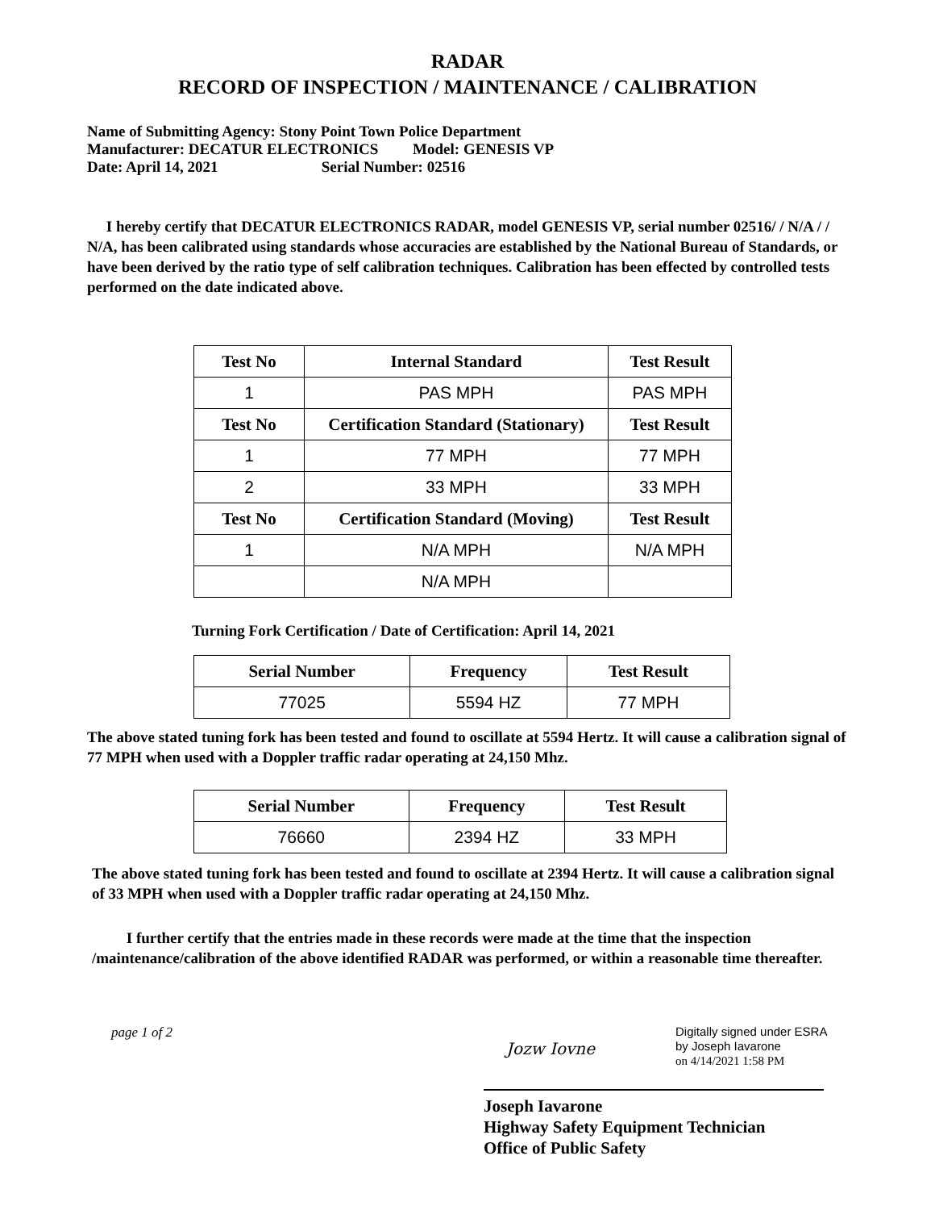RADAR
RECORD OF INSPECTION / MAINTENANCE / CALIBRATION
Name of Submitting Agency: Stony Point Town Police Department
Manufacturer: DECATUR ELECTRONICS Model: GENESIS VP
Date: April 14, 2021 Serial Number: 02516
I hereby certify that DECATUR ELECTRONICS RADAR, model GENESIS VP, serial number 02516/ / N/A / / N/A, has been calibrated using standards whose accuracies are established by the National Bureau of Standards, or have been derived by the ratio type of self calibration techniques. Calibration has been effected by controlled tests performed on the date indicated above.
| Test No | Internal Standard | Test Result |
| --- | --- | --- |
| 1 | PAS MPH | PAS MPH |
| Test No | Certification Standard (Stationary) | Test Result |
| 1 | 77 MPH | 77 MPH |
| 2 | 33 MPH | 33 MPH |
| Test No | Certification Standard (Moving) | Test Result |
| 1 | N/A MPH | N/A MPH |
| | N/A MPH | |
Turning Fork Certification / Date of Certification: April 14, 2021
| Serial Number | Frequency | Test Result |
| --- | --- | --- |
| 77025 | 5594 HZ | 77 MPH |
The above stated tuning fork has been tested and found to oscillate at 5594 Hertz. It will cause a calibration signal of 77 MPH when used with a Doppler traffic radar operating at 24,150 Mhz.
| Serial Number | Frequency | Test Result |
| --- | --- | --- |
| 76660 | 2394 HZ | 33 MPH |
The above stated tuning fork has been tested and found to oscillate at 2394 Hertz. It will cause a calibration signal of 33 MPH when used with a Doppler traffic radar operating at 24,150 Mhz.
I further certify that the entries made in these records were made at the time that the inspection /maintenance/calibration of the above identified RADAR was performed, or within a reasonable time thereafter.
page 1 of 2
Jozw Iovne
Digitally signed under ESRA
by Joseph Iavarone
on 4/14/2021 1:58 PM
Joseph Iavarone
Highway Safety Equipment Technician
Office of Public Safety